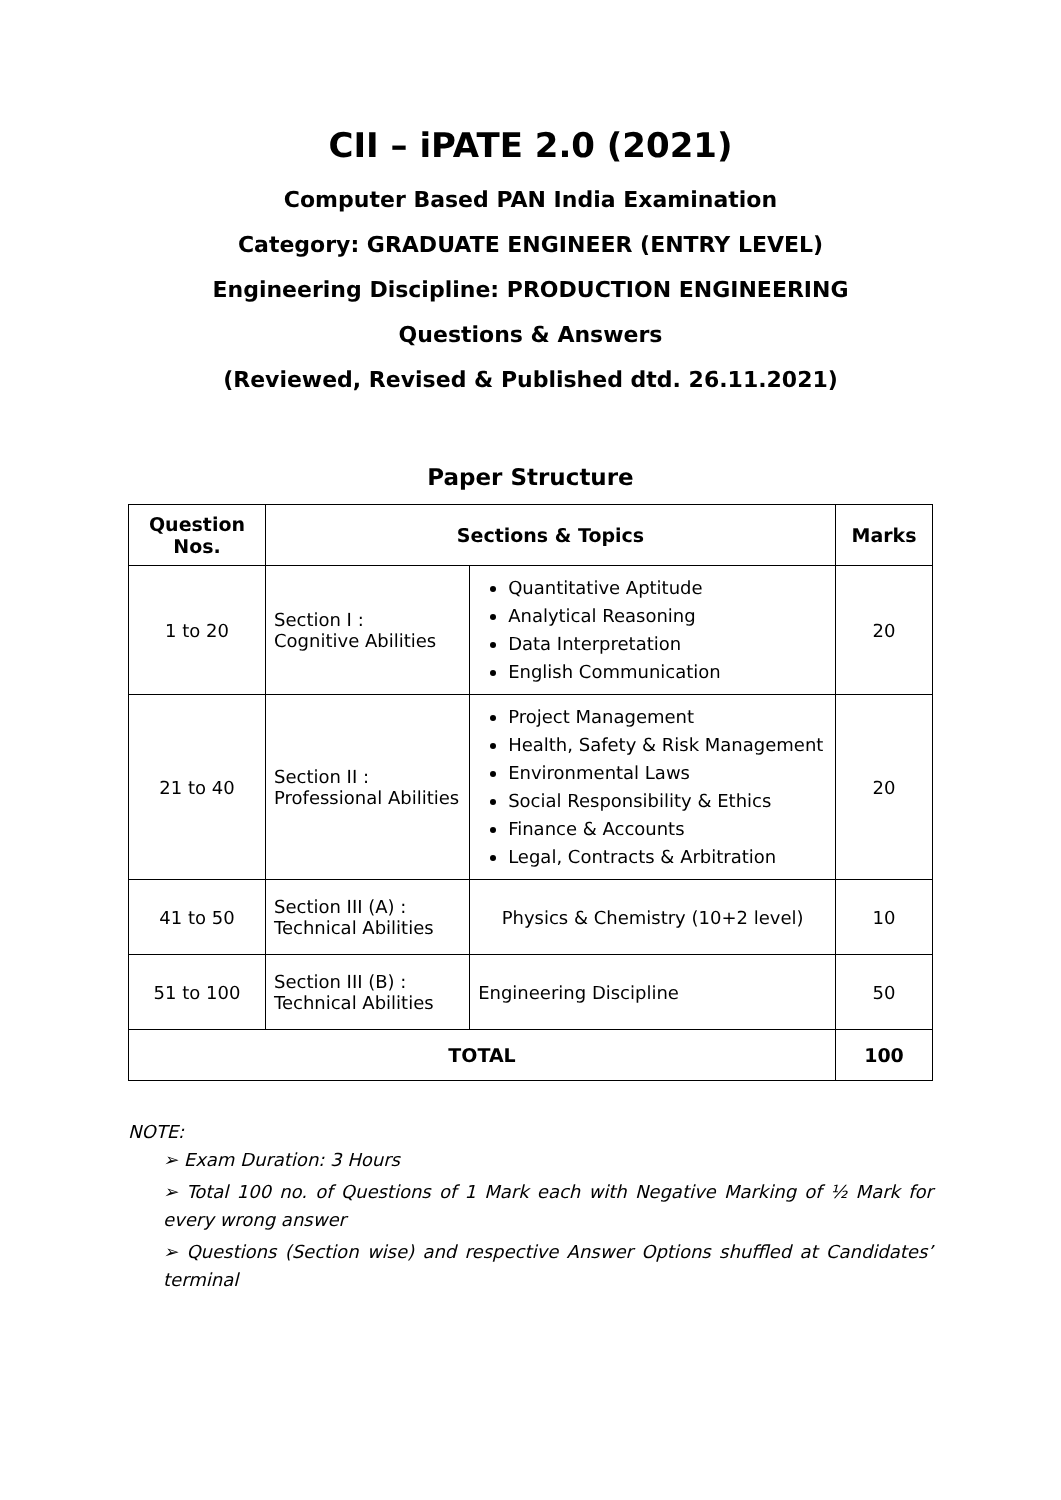CII – iPATE 2.0 (2021)
Computer Based PAN India Examination
Category: GRADUATE ENGINEER (ENTRY LEVEL)
Engineering Discipline: PRODUCTION ENGINEERING
Questions & Answers
(Reviewed, Revised & Published dtd. 26.11.2021)
Paper Structure
| Question Nos. | Sections & Topics | | Marks |
| --- | --- | --- | --- |
| 1 to 20 | Section I : Cognitive Abilities | Quantitative Aptitude Analytical Reasoning Data Interpretation English Communication | 20 |
| 21 to 40 | Section II : Professional Abilities | Project Management Health, Safety & Risk Management Environmental Laws Social Responsibility & Ethics Finance & Accounts Legal, Contracts & Arbitration | 20 |
| 41 to 50 | Section III (A) : Technical Abilities | Physics & Chemistry (10+2 level) | 10 |
| 51 to 100 | Section III (B) : Technical Abilities | Engineering Discipline | 50 |
| TOTAL | | | 100 |
NOTE:
➢ Exam Duration: 3 Hours
➢ Total 100 no. of Questions of 1 Mark each with Negative Marking of ½ Mark for every wrong answer
➢ Questions (Section wise) and respective Answer Options shuffled at Candidates’ terminal